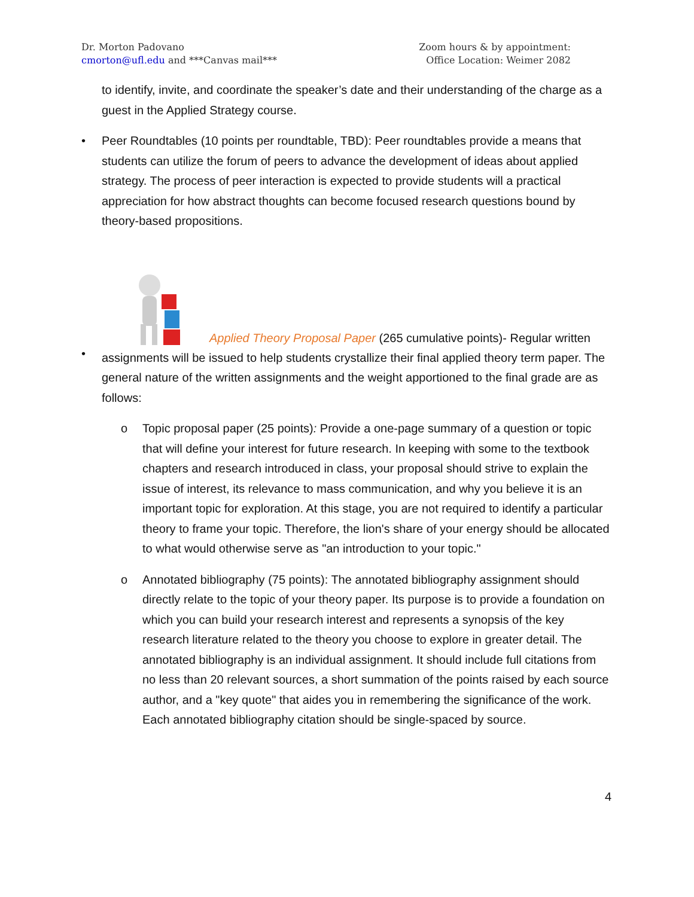Dr. Morton Padovano
cmorton@ufl.edu and ***Canvas mail***
Zoom hours & by appointment:
Office Location: Weimer 2082
to identify, invite, and coordinate the speaker’s date and their understanding of the charge as a guest in the Applied Strategy course.
• Peer Roundtables (10 points per roundtable, TBD): Peer roundtables provide a means that students can utilize the forum of peers to advance the development of ideas about applied strategy. The process of peer interaction is expected to provide students will a practical appreciation for how abstract thoughts can become focused research questions bound by theory-based propositions.
•
Applied Theory Proposal Paper (265 cumulative points)- Regular written assignments will be issued to help students crystallize their final applied theory term paper. The general nature of the written assignments and the weight apportioned to the final grade are as follows:
o Topic proposal paper (25 points): Provide a one-page summary of a question or topic that will define your interest for future research. In keeping with some to the textbook chapters and research introduced in class, your proposal should strive to explain the issue of interest, its relevance to mass communication, and why you believe it is an important topic for exploration. At this stage, you are not required to identify a particular theory to frame your topic. Therefore, the lion's share of your energy should be allocated to what would otherwise serve as "an introduction to your topic."
o Annotated bibliography (75 points): The annotated bibliography assignment should directly relate to the topic of your theory paper. Its purpose is to provide a foundation on which you can build your research interest and represents a synopsis of the key research literature related to the theory you choose to explore in greater detail. The annotated bibliography is an individual assignment. It should include full citations from no less than 20 relevant sources, a short summation of the points raised by each source author, and a "key quote" that aides you in remembering the significance of the work. Each annotated bibliography citation should be single-spaced by source.
4